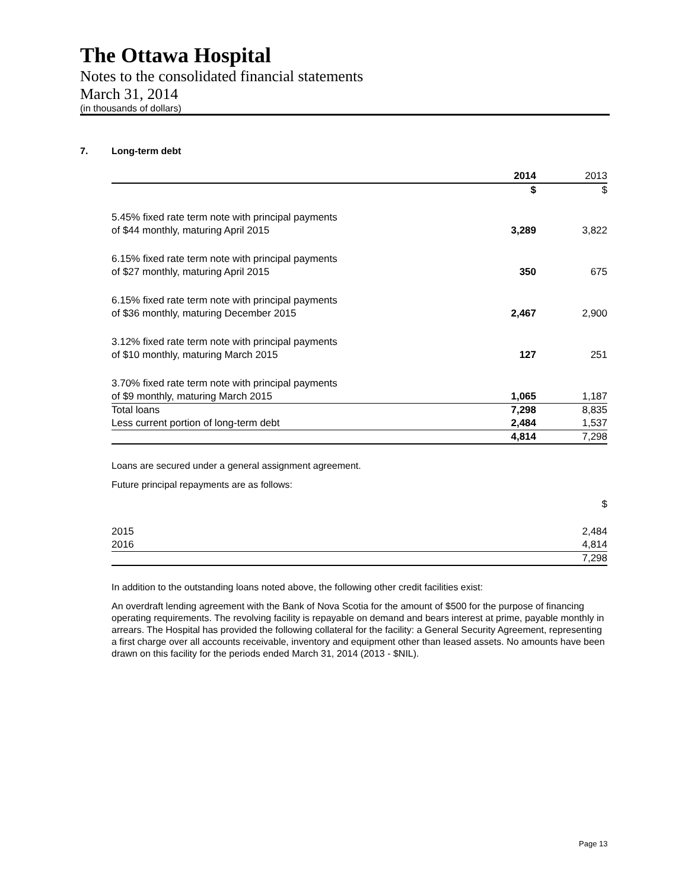The Ottawa Hospital
Notes to the consolidated financial statements
March 31, 2014
(in thousands of dollars)
7. Long-term debt
| | 2014 | 2013 |
| --- | --- | --- |
| | $ | $ |
| 5.45% fixed rate term note with principal payments of $44 monthly, maturing April 2015 | 3,289 | 3,822 |
| 6.15% fixed rate term note with principal payments of $27 monthly, maturing April 2015 | 350 | 675 |
| 6.15% fixed rate term note with principal payments of $36 monthly, maturing December 2015 | 2,467 | 2,900 |
| 3.12% fixed rate term note with principal payments of $10 monthly, maturing March 2015 | 127 | 251 |
| 3.70% fixed rate term note with principal payments of $9 monthly, maturing March 2015 | 1,065 | 1,187 |
| Total loans | 7,298 | 8,835 |
| Less current portion of long-term debt | 2,484 | 1,537 |
| | 4,814 | 7,298 |
Loans are secured under a general assignment agreement.
Future principal repayments are as follows:
| | $ |
| 2015 | 2,484 |
| 2016 | 4,814 |
| | 7,298 |
In addition to the outstanding loans noted above, the following other credit facilities exist:
An overdraft lending agreement with the Bank of Nova Scotia for the amount of $500 for the purpose of financing operating requirements. The revolving facility is repayable on demand and bears interest at prime, payable monthly in arrears. The Hospital has provided the following collateral for the facility: a General Security Agreement, representing a first charge over all accounts receivable, inventory and equipment other than leased assets. No amounts have been drawn on this facility for the periods ended March 31, 2014 (2013 - $NIL).
Page 13